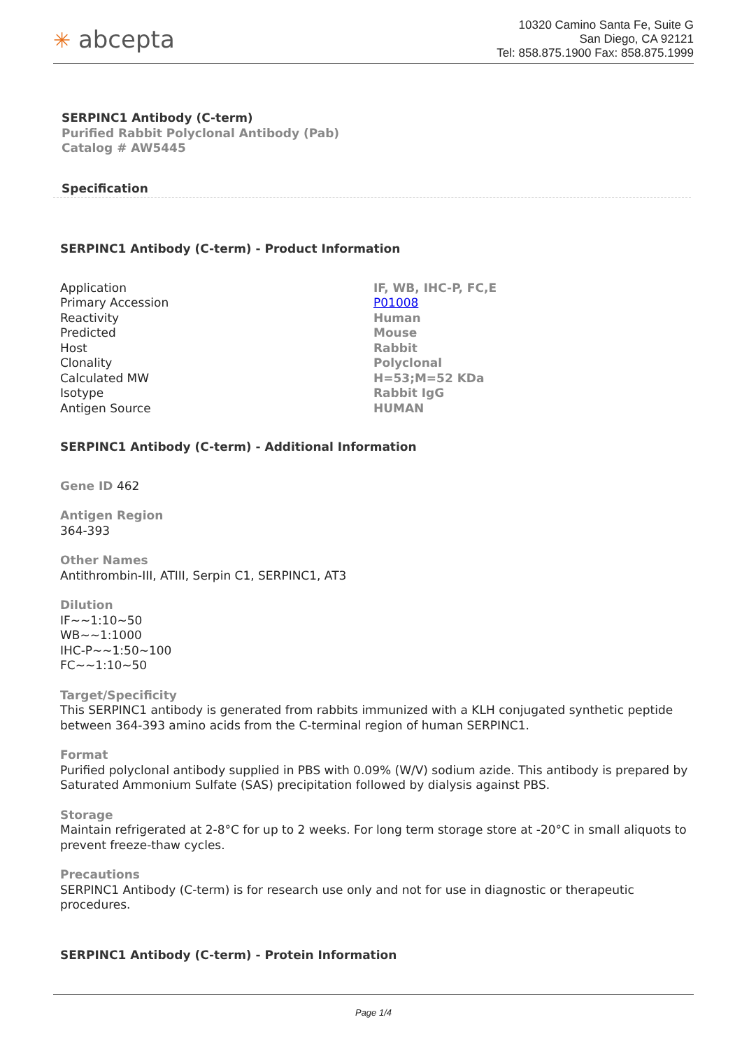✳ abcepta
10320 Camino Santa Fe, Suite G
San Diego, CA 92121
Tel: 858.875.1900 Fax: 858.875.1999
SERPINC1 Antibody (C-term)
Purified Rabbit Polyclonal Antibody (Pab)
Catalog # AW5445
Specification
SERPINC1 Antibody (C-term) - Product Information
| Application | IF, WB, IHC-P, FC,E |
| Primary Accession | P01008 |
| Reactivity | Human |
| Predicted | Mouse |
| Host | Rabbit |
| Clonality | Polyclonal |
| Calculated MW | H=53;M=52 KDa |
| Isotype | Rabbit IgG |
| Antigen Source | HUMAN |
SERPINC1 Antibody (C-term) - Additional Information
Gene ID 462
Antigen Region
364-393
Other Names
Antithrombin-III, ATIII, Serpin C1, SERPINC1, AT3
Dilution
IF~~1:10~50
WB~~1:1000
IHC-P~~1:50~100
FC~~1:10~50
Target/Specificity
This SERPINC1 antibody is generated from rabbits immunized with a KLH conjugated synthetic peptide between 364-393 amino acids from the C-terminal region of human SERPINC1.
Format
Purified polyclonal antibody supplied in PBS with 0.09% (W/V) sodium azide. This antibody is prepared by Saturated Ammonium Sulfate (SAS) precipitation followed by dialysis against PBS.
Storage
Maintain refrigerated at 2-8°C for up to 2 weeks. For long term storage store at -20°C in small aliquots to prevent freeze-thaw cycles.
Precautions
SERPINC1 Antibody (C-term) is for research use only and not for use in diagnostic or therapeutic procedures.
SERPINC1 Antibody (C-term) - Protein Information
Page 1/4